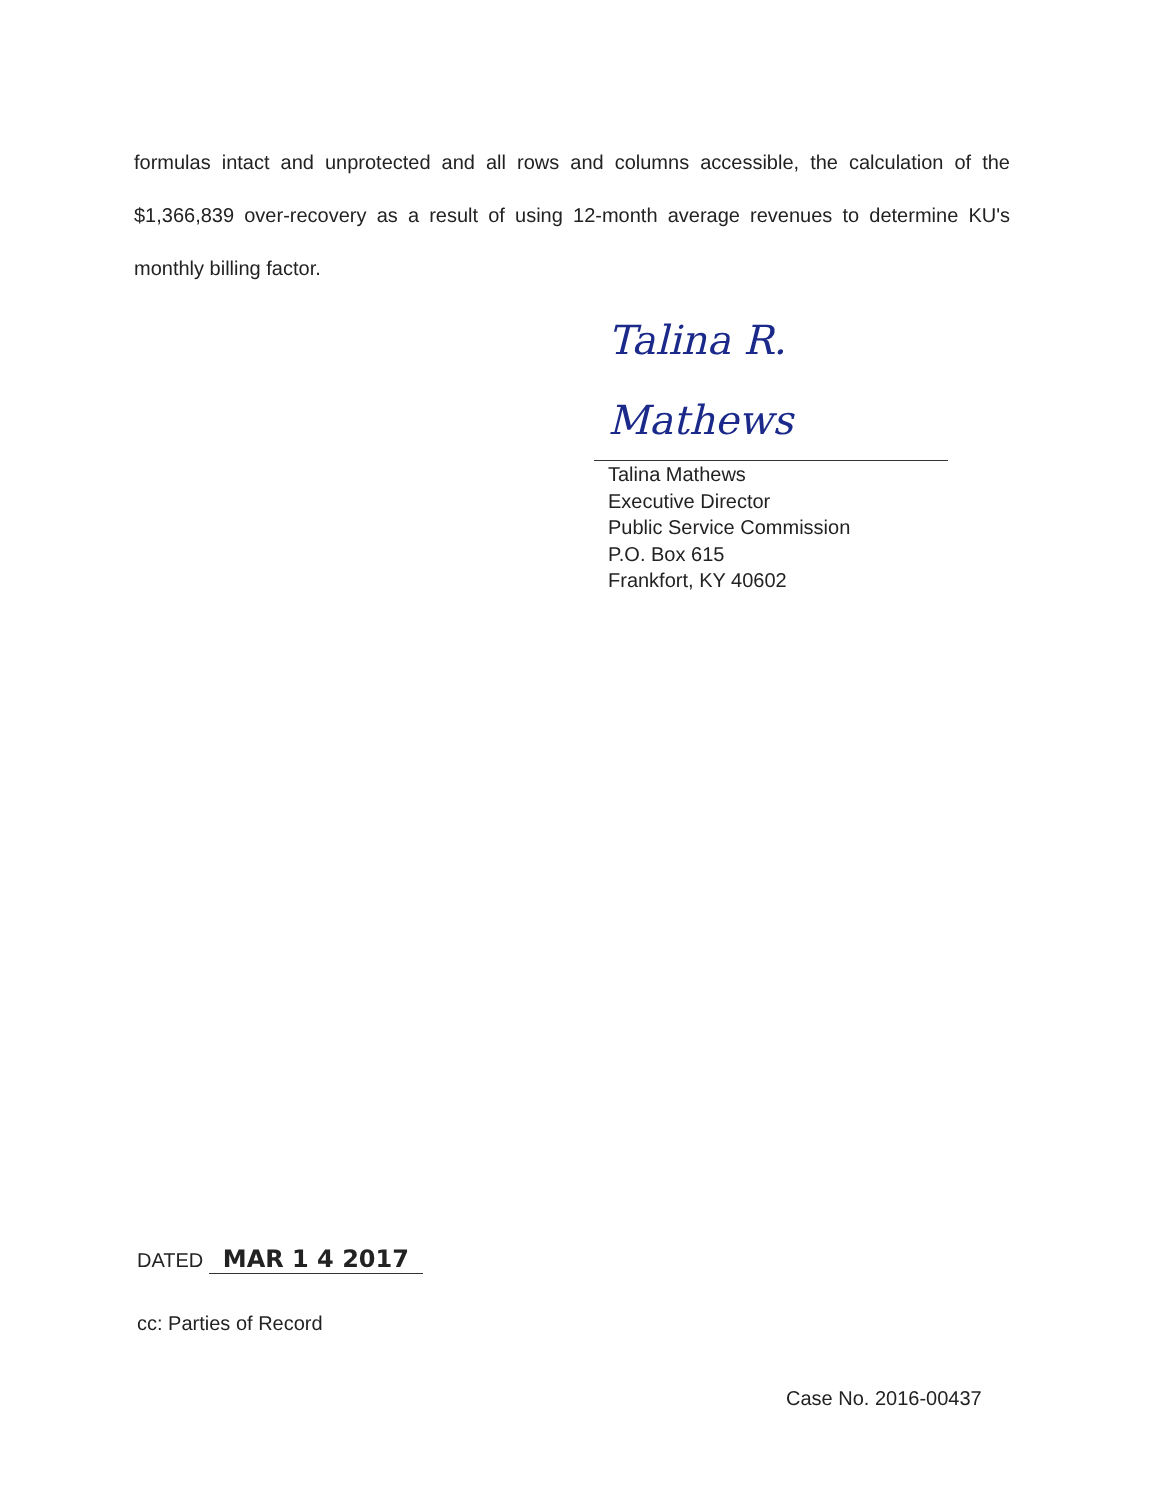formulas intact and unprotected and all rows and columns accessible, the calculation of the $1,366,839 over-recovery as a result of using 12-month average revenues to determine KU's monthly billing factor.
Talina R. Mathews
Talina Mathews
Executive Director
Public Service Commission
P.O. Box 615
Frankfort, KY 40602
DATED MAR 1 4 2017
cc: Parties of Record
Case No. 2016-00437